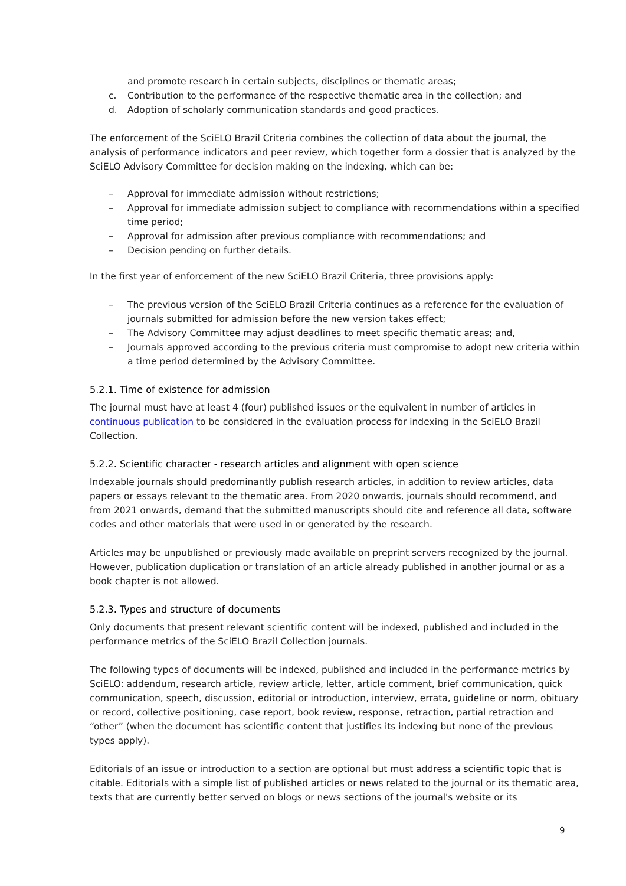and promote research in certain subjects, disciplines or thematic areas;
c. Contribution to the performance of the respective thematic area in the collection; and
d. Adoption of scholarly communication standards and good practices.
The enforcement of the SciELO Brazil Criteria combines the collection of data about the journal, the analysis of performance indicators and peer review, which together form a dossier that is analyzed by the SciELO Advisory Committee for decision making on the indexing, which can be:
– Approval for immediate admission without restrictions;
– Approval for immediate admission subject to compliance with recommendations within a specified time period;
– Approval for admission after previous compliance with recommendations; and
– Decision pending on further details.
In the first year of enforcement of the new SciELO Brazil Criteria, three provisions apply:
– The previous version of the SciELO Brazil Criteria continues as a reference for the evaluation of journals submitted for admission before the new version takes effect;
– The Advisory Committee may adjust deadlines to meet specific thematic areas; and,
– Journals approved according to the previous criteria must compromise to adopt new criteria within a time period determined by the Advisory Committee.
5.2.1. Time of existence for admission
The journal must have at least 4 (four) published issues or the equivalent in number of articles in continuous publication to be considered in the evaluation process for indexing in the SciELO Brazil Collection.
5.2.2. Scientific character - research articles and alignment with open science
Indexable journals should predominantly publish research articles, in addition to review articles, data papers or essays relevant to the thematic area. From 2020 onwards, journals should recommend, and from 2021 onwards, demand that the submitted manuscripts should cite and reference all data, software codes and other materials that were used in or generated by the research.
Articles may be unpublished or previously made available on preprint servers recognized by the journal. However, publication duplication or translation of an article already published in another journal or as a book chapter is not allowed.
5.2.3. Types and structure of documents
Only documents that present relevant scientific content will be indexed, published and included in the performance metrics of the SciELO Brazil Collection journals.
The following types of documents will be indexed, published and included in the performance metrics by SciELO: addendum, research article, review article, letter, article comment, brief communication, quick communication, speech, discussion, editorial or introduction, interview, errata, guideline or norm, obituary or record, collective positioning, case report, book review, response, retraction, partial retraction and “other” (when the document has scientific content that justifies its indexing but none of the previous types apply).
Editorials of an issue or introduction to a section are optional but must address a scientific topic that is citable. Editorials with a simple list of published articles or news related to the journal or its thematic area, texts that are currently better served on blogs or news sections of the journal's website or its
9